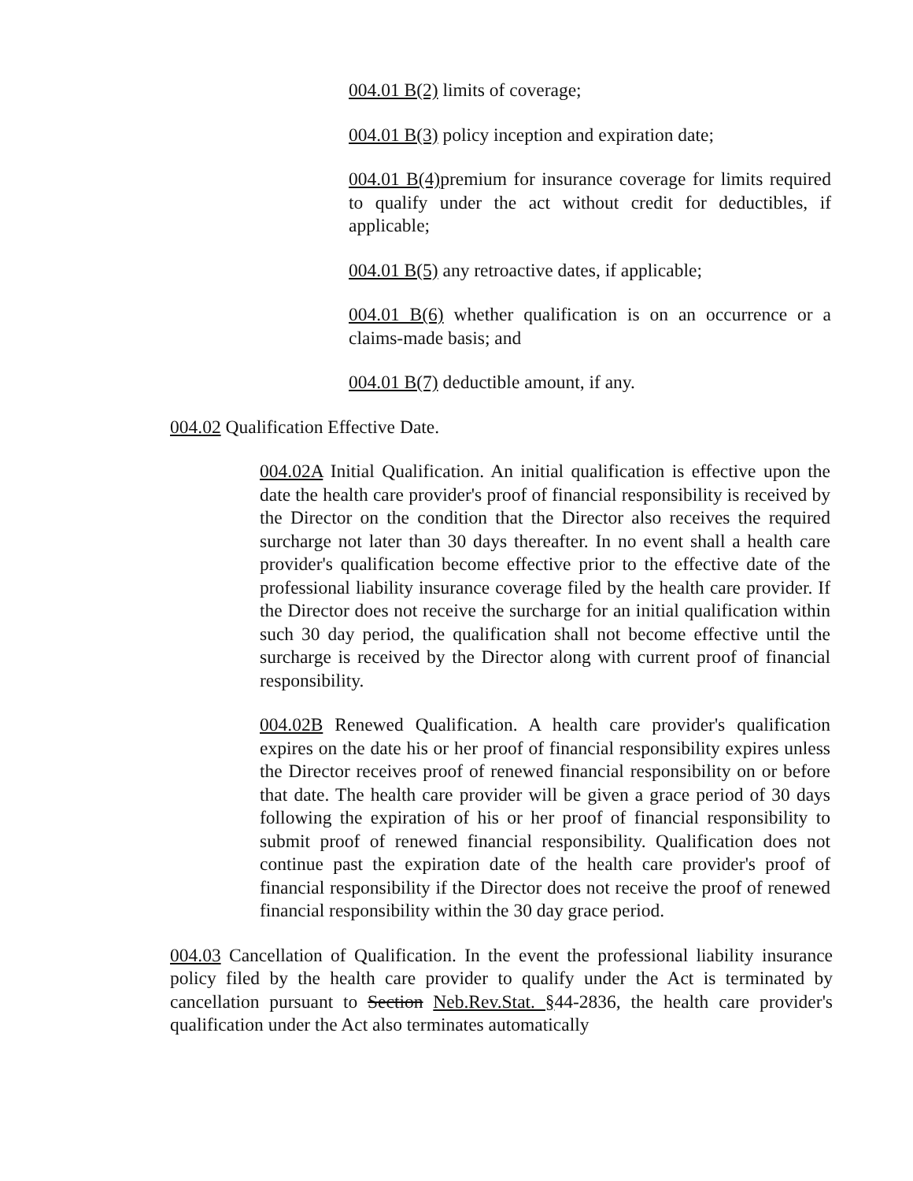004.01 B(2) limits of coverage;
004.01 B(3) policy inception and expiration date;
004.01 B(4) premium for insurance coverage for limits required to qualify under the act without credit for deductibles, if applicable;
004.01 B(5) any retroactive dates, if applicable;
004.01 B(6) whether qualification is on an occurrence or a claims-made basis; and
004.01 B(7) deductible amount, if any.
004.02 Qualification Effective Date.
004.02A Initial Qualification. An initial qualification is effective upon the date the health care provider's proof of financial responsibility is received by the Director on the condition that the Director also receives the required surcharge not later than 30 days thereafter. In no event shall a health care provider's qualification become effective prior to the effective date of the professional liability insurance coverage filed by the health care provider. If the Director does not receive the surcharge for an initial qualification within such 30 day period, the qualification shall not become effective until the surcharge is received by the Director along with current proof of financial responsibility.
004.02B Renewed Qualification. A health care provider's qualification expires on the date his or her proof of financial responsibility expires unless the Director receives proof of renewed financial responsibility on or before that date. The health care provider will be given a grace period of 30 days following the expiration of his or her proof of financial responsibility to submit proof of renewed financial responsibility. Qualification does not continue past the expiration date of the health care provider's proof of financial responsibility if the Director does not receive the proof of renewed financial responsibility within the 30 day grace period.
004.03 Cancellation of Qualification. In the event the professional liability insurance policy filed by the health care provider to qualify under the Act is terminated by cancellation pursuant to Section Neb.Rev.Stat. §44-2836, the health care provider's qualification under the Act also terminates automatically